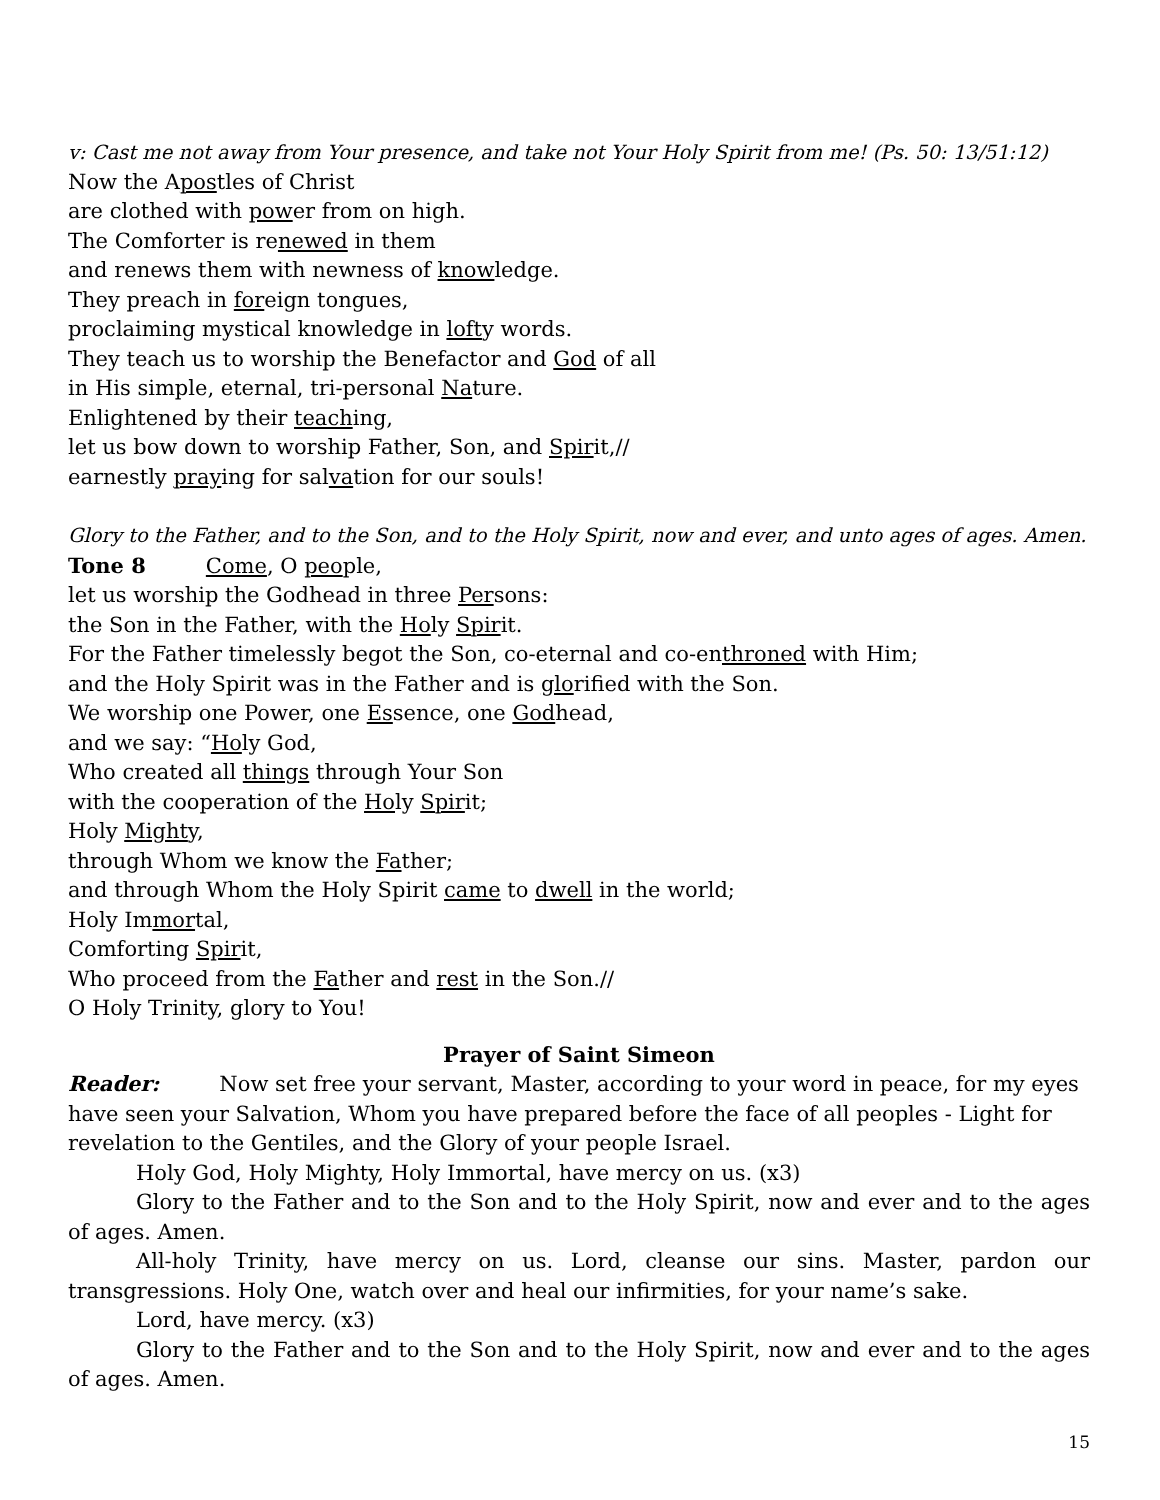v: Cast me not away from Your presence, and take not Your Holy Spirit from me! (Ps. 50: 13/51:12)
Now the Apostles of Christ
are clothed with power from on high.
The Comforter is renewed in them
and renews them with newness of knowledge.
They preach in foreign tongues,
proclaiming mystical knowledge in lofty words.
They teach us to worship the Benefactor and God of all
in His simple, eternal, tri-personal Nature.
Enlightened by their teaching,
let us bow down to worship Father, Son, and Spirit,//
earnestly praying for salvation for our souls!
Glory to the Father, and to the Son, and to the Holy Spirit, now and ever, and unto ages of ages. Amen.
Tone 8 Come, O people,
let us worship the Godhead in three Persons:
the Son in the Father, with the Holy Spirit.
For the Father timelessly begot the Son, co-eternal and co-enthroned with Him;
and the Holy Spirit was in the Father and is glorified with the Son.
We worship one Power, one Essence, one Godhead,
and we say: “Holy God,
Who created all things through Your Son
with the cooperation of the Holy Spirit;
Holy Mighty,
through Whom we know the Father;
and through Whom the Holy Spirit came to dwell in the world;
Holy Immortal,
Comforting Spirit,
Who proceed from the Father and rest in the Son.//
O Holy Trinity, glory to You!
Prayer of Saint Simeon
Reader: Now set free your servant, Master, according to your word in peace, for my eyes have seen your Salvation, Whom you have prepared before the face of all peoples - Light for revelation to the Gentiles, and the Glory of your people Israel.
Holy God, Holy Mighty, Holy Immortal, have mercy on us. (x3)
Glory to the Father and to the Son and to the Holy Spirit, now and ever and to the ages of ages. Amen.
All-holy Trinity, have mercy on us. Lord, cleanse our sins. Master, pardon our transgressions. Holy One, watch over and heal our infirmities, for your name’s sake.
Lord, have mercy. (x3)
Glory to the Father and to the Son and to the Holy Spirit, now and ever and to the ages of ages. Amen.
15